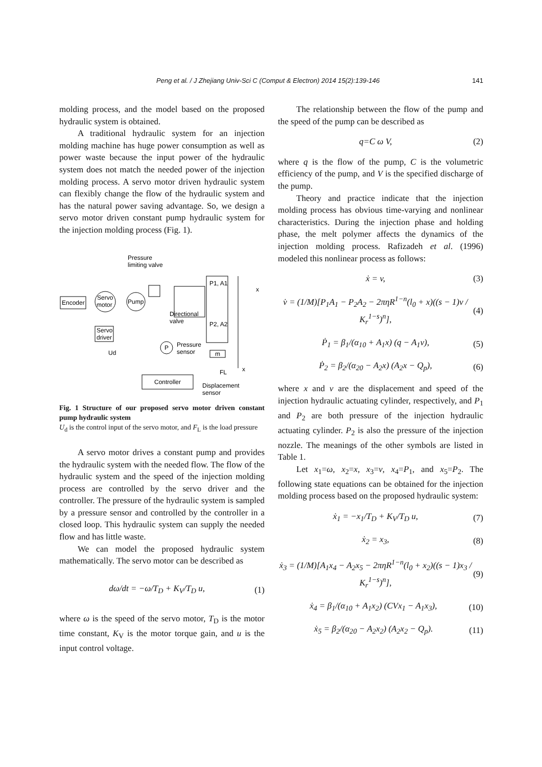Peng et al. / J Zhejiang Univ-Sci C (Comput & Electron) 2014 15(2):139-146 141
molding process, and the model based on the proposed hydraulic system is obtained.
A traditional hydraulic system for an injection molding machine has huge power consumption as well as power waste because the input power of the hydraulic system does not match the needed power of the injection molding process. A servo motor driven hydraulic system can flexibly change the flow of the hydraulic system and has the natural power saving advantage. So, we design a servo motor driven constant pump hydraulic system for the injection molding process (Fig. 1).
Encoder
Servo
motor
Pump
Servo
driver
Pressure
limiting valve
Directional
valve
P1, A1
P2, A2
m
P
Pressure
sensor
Controller
Displacement
sensor
Ud
FL
x
x
Fig. 1 Structure of our proposed servo motor driven constant pump hydraulic system
U<sub>d</sub> is the control input of the servo motor, and F<sub>L</sub> is the load pressure
A servo motor drives a constant pump and provides the hydraulic system with the needed flow. The flow of the hydraulic system and the speed of the injection molding process are controlled by the servo driver and the controller. The pressure of the hydraulic system is sampled by a pressure sensor and controlled by the controller in a closed loop. This hydraulic system can supply the needed flow and has little waste.
We can model the proposed hydraulic system mathematically. The servo motor can be described as
dω/dt = −ω/T<sub>D</sub> + K<sub>V</sub>/T<sub>D</sub> u, (1)
where ω is the speed of the servo motor, T<sub>D</sub> is the motor time constant, K<sub>V</sub> is the motor torque gain, and u is the input control voltage.
The relationship between the flow of the pump and the speed of the pump can be described as
q=C ω V, (2)
where q is the flow of the pump, C is the volumetric efficiency of the pump, and V is the specified discharge of the pump.
Theory and practice indicate that the injection molding process has obvious time-varying and nonlinear characteristics. During the injection phase and holding phase, the melt polymer affects the dynamics of the injection molding process. Rafizadeh et al. (1996) modeled this nonlinear process as follows:
ẋ = v, (3)
v̇ = (1/M)[P<sub>1</sub>A<sub>1</sub> − P<sub>2</sub>A<sub>2</sub> − 2πηR<sup>1−n</sup>(l<sub>0</sub> + x)((s − 1)v / K<sub>r</sub><sup>1−s</sup>)<sup>n</sup>], (4)
Ṗ<sub>1</sub> = β<sub>1</sub>/(α<sub>10</sub> + A<sub>1</sub>x) (q − A<sub>1</sub>v), (5)
Ṗ<sub>2</sub> = β<sub>2</sub>/(α<sub>20</sub> − A<sub>2</sub>x) (A<sub>2</sub>x − Q<sub>p</sub>), (6)
where x and v are the displacement and speed of the injection hydraulic actuating cylinder, respectively, and P<sub>1</sub> and P<sub>2</sub> are both pressure of the injection hydraulic actuating cylinder. P<sub>2</sub> is also the pressure of the injection nozzle. The meanings of the other symbols are listed in Table 1.
Let x<sub>1</sub>=ω, x<sub>2</sub>=x, x<sub>3</sub>=v, x<sub>4</sub>=P<sub>1</sub>, and x<sub>5</sub>=P<sub>2</sub>. The following state equations can be obtained for the injection molding process based on the proposed hydraulic system:
ẋ<sub>1</sub> = −x<sub>1</sub>/T<sub>D</sub> + K<sub>V</sub>/T<sub>D</sub> u, (7)
ẋ<sub>2</sub> = x<sub>3</sub>, (8)
ẋ<sub>3</sub> = (1/M)[A<sub>1</sub>x<sub>4</sub> − A<sub>2</sub>x<sub>5</sub> − 2πηR<sup>1−n</sup>(l<sub>0</sub> + x<sub>2</sub>)((s − 1)x<sub>3</sub> / K<sub>r</sub><sup>1−s</sup>)<sup>n</sup>], (9)
ẋ<sub>4</sub> = β<sub>1</sub>/(α<sub>10</sub> + A<sub>1</sub>x<sub>2</sub>) (CVx<sub>1</sub> − A<sub>1</sub>x<sub>3</sub>), (10)
ẋ<sub>5</sub> = β<sub>2</sub>/(α<sub>20</sub> − A<sub>2</sub>x<sub>2</sub>) (A<sub>2</sub>x<sub>2</sub> − Q<sub>p</sub>). (11)